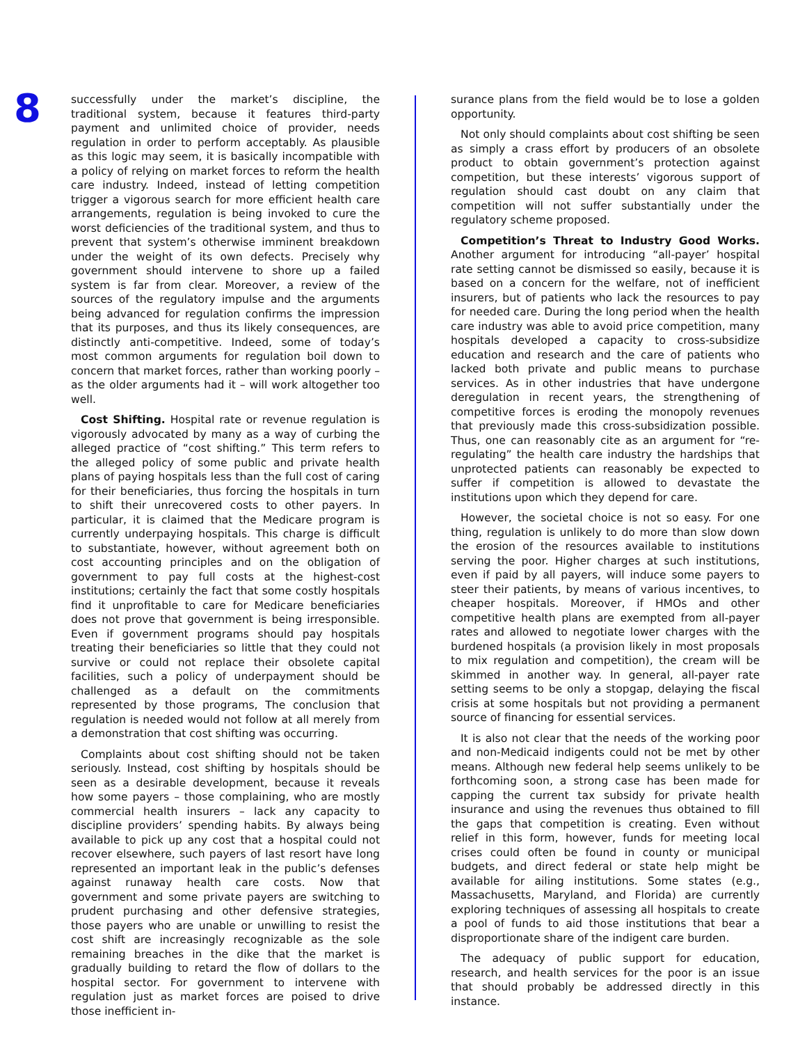8
successfully under the market’s discipline, the traditional system, because it features third-party payment and unlimited choice of provider, needs regulation in order to perform acceptably. As plausible as this logic may seem, it is basically incompatible with a policy of relying on market forces to reform the health care industry. Indeed, instead of letting competition trigger a vigorous search for more efficient health care arrangements, regulation is being invoked to cure the worst deficiencies of the traditional system, and thus to prevent that system’s otherwise imminent breakdown under the weight of its own defects. Precisely why government should intervene to shore up a failed system is far from clear. Moreover, a review of the sources of the regulatory impulse and the arguments being advanced for regulation confirms the impression that its purposes, and thus its likely consequences, are distinctly anti-competitive. Indeed, some of today’s most common arguments for regulation boil down to concern that market forces, rather than working poorly – as the older arguments had it – will work altogether too well.
Cost Shifting. Hospital rate or revenue regulation is vigorously advocated by many as a way of curbing the alleged practice of “cost shifting.” This term refers to the alleged policy of some public and private health plans of paying hospitals less than the full cost of caring for their beneficiaries, thus forcing the hospitals in turn to shift their unrecovered costs to other payers. In particular, it is claimed that the Medicare program is currently underpaying hospitals. This charge is difficult to substantiate, however, without agreement both on cost accounting principles and on the obligation of government to pay full costs at the highest-cost institutions; certainly the fact that some costly hospitals find it unprofitable to care for Medicare beneficiaries does not prove that government is being irresponsible. Even if government programs should pay hospitals treating their beneficiaries so little that they could not survive or could not replace their obsolete capital facilities, such a policy of underpayment should be challenged as a default on the commitments represented by those programs, The conclusion that regulation is needed would not follow at all merely from a demonstration that cost shifting was occurring.
Complaints about cost shifting should not be taken seriously. Instead, cost shifting by hospitals should be seen as a desirable development, because it reveals how some payers – those complaining, who are mostly commercial health insurers – lack any capacity to discipline providers’ spending habits. By always being available to pick up any cost that a hospital could not recover elsewhere, such payers of last resort have long represented an important leak in the public’s defenses against runaway health care costs. Now that government and some private payers are switching to prudent purchasing and other defensive strategies, those payers who are unable or unwilling to resist the cost shift are increasingly recognizable as the sole remaining breaches in the dike that the market is gradually building to retard the flow of dollars to the hospital sector. For government to intervene with regulation just as market forces are poised to drive those inefficient in-
surance plans from the field would be to lose a golden opportunity.
Not only should complaints about cost shifting be seen as simply a crass effort by producers of an obsolete product to obtain government’s protection against competition, but these interests’ vigorous support of regulation should cast doubt on any claim that competition will not suffer substantially under the regulatory scheme proposed.
Competition’s Threat to Industry Good Works. Another argument for introducing “all-payer’ hospital rate setting cannot be dismissed so easily, because it is based on a concern for the welfare, not of inefficient insurers, but of patients who lack the resources to pay for needed care. During the long period when the health care industry was able to avoid price competition, many hospitals developed a capacity to cross-subsidize education and research and the care of patients who lacked both private and public means to purchase services. As in other industries that have undergone deregulation in recent years, the strengthening of competitive forces is eroding the monopoly revenues that previously made this cross-subsidization possible. Thus, one can reasonably cite as an argument for “re-regulating” the health care industry the hardships that unprotected patients can reasonably be expected to suffer if competition is allowed to devastate the institutions upon which they depend for care.
However, the societal choice is not so easy. For one thing, regulation is unlikely to do more than slow down the erosion of the resources available to institutions serving the poor. Higher charges at such institutions, even if paid by all payers, will induce some payers to steer their patients, by means of various incentives, to cheaper hospitals. Moreover, if HMOs and other competitive health plans are exempted from all-payer rates and allowed to negotiate lower charges with the burdened hospitals (a provision likely in most proposals to mix regulation and competition), the cream will be skimmed in another way. In general, all-payer rate setting seems to be only a stopgap, delaying the fiscal crisis at some hospitals but not providing a permanent source of financing for essential services.
It is also not clear that the needs of the working poor and non-Medicaid indigents could not be met by other means. Although new federal help seems unlikely to be forthcoming soon, a strong case has been made for capping the current tax subsidy for private health insurance and using the revenues thus obtained to fill the gaps that competition is creating. Even without relief in this form, however, funds for meeting local crises could often be found in county or municipal budgets, and direct federal or state help might be available for ailing institutions. Some states (e.g., Massachusetts, Maryland, and Florida) are currently exploring techniques of assessing all hospitals to create a pool of funds to aid those institutions that bear a disproportionate share of the indigent care burden.
The adequacy of public support for education, research, and health services for the poor is an issue that should probably be addressed directly in this instance.